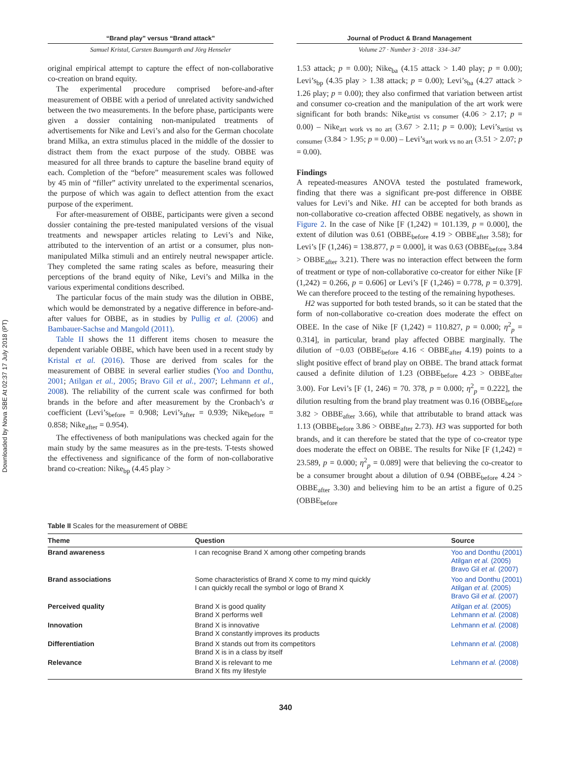Downloaded by Nova SBE At 02:37 17 July 2018 (PT)
“Brand play” versus “Brand attack”
Samuel Kristal, Carsten Baumgarth and Jörg Henseler
Journal of Product & Brand Management
Volume 27 · Number 3 · 2018 · 334–347
original empirical attempt to capture the effect of non-collaborative co-creation on brand equity.
The experimental procedure comprised before-and-after measurement of OBBE with a period of unrelated activity sandwiched between the two measurements. In the before phase, participants were given a dossier containing non-manipulated treatments of advertisements for Nike and Levi’s and also for the German chocolate brand Milka, an extra stimulus placed in the middle of the dossier to distract them from the exact purpose of the study. OBBE was measured for all three brands to capture the baseline brand equity of each. Completion of the “before” measurement scales was followed by 45 min of “filler” activity unrelated to the experimental scenarios, the purpose of which was again to deflect attention from the exact purpose of the experiment.
For after-measurement of OBBE, participants were given a second dossier containing the pre-tested manipulated versions of the visual treatments and newspaper articles relating to Levi’s and Nike, attributed to the intervention of an artist or a consumer, plus non-manipulated Milka stimuli and an entirely neutral newspaper article. They completed the same rating scales as before, measuring their perceptions of the brand equity of Nike, Levi’s and Milka in the various experimental conditions described.
The particular focus of the main study was the dilution in OBBE, which would be demonstrated by a negative difference in before-and-after values for OBBE, as in studies by Pullig et al. (2006) and Bambauer-Sachse and Mangold (2011).
Table II shows the 11 different items chosen to measure the dependent variable OBBE, which have been used in a recent study by Kristal et al. (2016). Those are derived from scales for the measurement of OBBE in several earlier studies (Yoo and Donthu, 2001; Atilgan et al., 2005; Bravo Gil et al., 2007; Lehmann et al., 2008). The reliability of the current scale was confirmed for both brands in the before and after measurement by the Cronbach’s α coefficient (Levi’s<sub>before</sub> = 0.908; Levi’s<sub>after</sub> = 0.939; Nike<sub>before</sub> = 0.858; Nike<sub>after</sub> = 0.954).
The effectiveness of both manipulations was checked again for the main study by the same measures as in the pre-tests. T-tests showed the effectiveness and significance of the form of non-collaborative brand co-creation: Nike<sub>bp</sub> (4.45 play >
1.53 attack; p = 0.00); Nike<sub>ba</sub> (4.15 attack > 1.40 play; p = 0.00); Levi’s<sub>bp</sub> (4.35 play > 1.38 attack; p = 0.00); Levi’s<sub>ba</sub> (4.27 attack > 1.26 play; p = 0.00); they also confirmed that variation between artist and consumer co-creation and the manipulation of the art work were significant for both brands: Nike<sub>artist vs consumer</sub> (4.06 > 2.17; p = 0.00) – Nike<sub>art work vs no art</sub> (3.67 > 2.11; p = 0.00); Levi’s<sub>artist vs consumer</sub> (3.84 > 1.95; p = 0.00) – Levi’s<sub>art work vs no art</sub> (3.51 > 2.07; p = 0.00).
Findings
A repeated-measures ANOVA tested the postulated framework, finding that there was a significant pre-post difference in OBBE values for Levi’s and Nike. H1 can be accepted for both brands as non-collaborative co-creation affected OBBE negatively, as shown in Figure 2. In the case of Nike [F (1,242) = 101.139, p = 0.000], the extent of dilution was 0.61 (OBBE<sub>before</sub> 4.19 > OBBE<sub>after</sub> 3.58); for Levi’s [F (1,246) = 138.877, p = 0.000], it was 0.63 (OBBE<sub>before</sub> 3.84 > OBBE<sub>after</sub> 3.21). There was no interaction effect between the form of treatment or type of non-collaborative co-creator for either Nike [F (1,242) = 0.266, p = 0.606] or Levi’s [F (1,246) = 0.778, p = 0.379]. We can therefore proceed to the testing of the remaining hypotheses.
H2 was supported for both tested brands, so it can be stated that the form of non-collaborative co-creation does moderate the effect on OBEE. In the case of Nike [F (1,242) = 110.827, p = 0.000; η<sup>2</sup><sub>p</sub> = 0.314], in particular, brand play affected OBBE marginally. The dilution of −0.03 (OBBE<sub>before</sub> 4.16 < OBBE<sub>after</sub> 4.19) points to a slight positive effect of brand play on OBBE. The brand attack format caused a definite dilution of 1.23 (OBBE<sub>before</sub> 4.23 > OBBE<sub>after</sub> 3.00). For Levi’s [F (1, 246) = 70. 378, p = 0.000; η<sup>2</sup><sub>p</sub> = 0.222], the dilution resulting from the brand play treatment was 0.16 (OBBE<sub>before</sub> 3.82 > OBBE<sub>after</sub> 3.66), while that attributable to brand attack was 1.13 (OBBE<sub>before</sub> 3.86 > OBBE<sub>after</sub> 2.73). H3 was supported for both brands, and it can therefore be stated that the type of co-creator type does moderate the effect on OBBE. The results for Nike [F (1,242) = 23.589, p = 0.000; η<sup>2</sup><sub>p</sub> = 0.089] were that believing the co-creator to be a consumer brought about a dilution of 0.94 (OBBE<sub>before</sub> 4.24 > OBBE<sub>after</sub> 3.30) and believing him to be an artist a figure of 0.25 (OBBE<sub>before</sub>
Table II Scales for the measurement of OBBE
| Theme | Question | Source |
| --- | --- | --- |
| Brand awareness | I can recognise Brand X among other competing brands | Yoo and Donthu (2001) Atilgan et al. (2005) Bravo Gil et al. (2007) |
| Brand associations | Some characteristics of Brand X come to my mind quickly I can quickly recall the symbol or logo of Brand X | Yoo and Donthu (2001) Atilgan et al. (2005) Bravo Gil et al. (2007) |
| Perceived quality | Brand X is good quality Brand X performs well | Atilgan et al. (2005) Lehmann et al. (2008) |
| Innovation | Brand X is innovative Brand X constantly improves its products | Lehmann et al. (2008) |
| Differentiation | Brand X stands out from its competitors Brand X is in a class by itself | Lehmann et al. (2008) |
| Relevance | Brand X is relevant to me Brand X fits my lifestyle | Lehmann et al. (2008) |
340